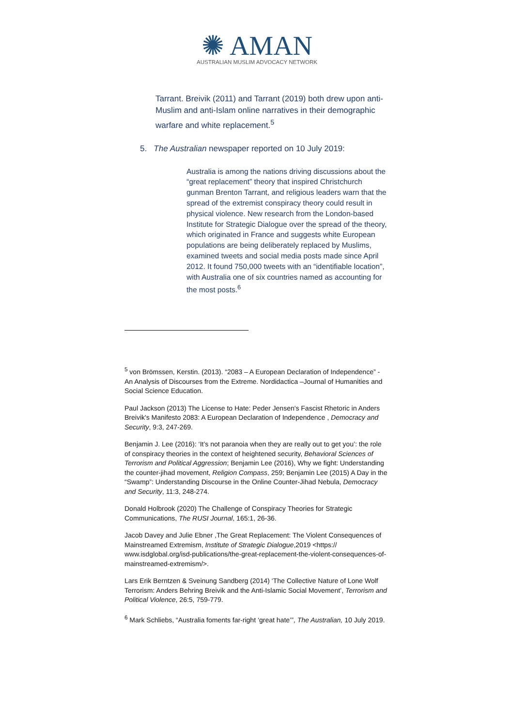✺ AMAN
AUSTRALIAN MUSLIM ADVOCACY NETWORK
Tarrant. Breivik (2011) and Tarrant (2019) both drew upon anti-Muslim and anti-Islam online narratives in their demographic warfare and white replacement.<sup>5</sup>
5. The Australian newspaper reported on 10 July 2019:
Australia is among the nations driving discussions about the “great replacement” theory that inspired Christchurch gunman Brenton Tarrant, and religious leaders warn that the spread of the extremist conspiracy theory could result in physical violence. New research from the London-based Institute for Strategic Dialogue over the spread of the theory, which originated in France and suggests white European populations are being deliberately replaced by Muslims, examined tweets and social media posts made since April 2012. It found 750,000 tweets with an “identifiable location”, with Australia one of six countries named as accounting for the most posts.<sup>6</sup>
<sup>5</sup> von Brömssen, Kerstin. (2013). “2083 – A European Declaration of Independence” - An Analysis of Discourses from the Extreme. Nordidactica –Journal of Humanities and Social Science Education.
Paul Jackson (2013) The License to Hate: Peder Jensen's Fascist Rhetoric in Anders Breivik's Manifesto 2083: A European Declaration of Independence , Democracy and Security, 9:3, 247-269.
Benjamin J. Lee (2016): ‘It’s not paranoia when they are really out to get you’: the role of conspiracy theories in the context of heightened security, Behavioral Sciences of Terrorism and Political Aggression; Benjamin Lee (2016), Why we fight: Understanding the counter-jihad movement, Religion Compass, 259; Benjamin Lee (2015) A Day in the “Swamp”: Understanding Discourse in the Online Counter-Jihad Nebula, Democracy and Security, 11:3, 248-274.
Donald Holbrook (2020) The Challenge of Conspiracy Theories for Strategic Communications, The RUSI Journal, 165:1, 26-36.
Jacob Davey and Julie Ebner ,The Great Replacement: The Violent Consequences of Mainstreamed Extremism, Institute of Strategic Dialogue,2019 <https:// www.isdglobal.org/isd-publications/the-great-replacement-the-violent-consequences-of-mainstreamed-extremism/>.
Lars Erik Berntzen & Sveinung Sandberg (2014) ‘The Collective Nature of Lone Wolf Terrorism: Anders Behring Breivik and the Anti-Islamic Social Movement’, Terrorism and Political Violence, 26:5, 759-779.
<sup>6</sup> Mark Schliebs, “Australia foments far-right ‘great hate’”, The Australian, 10 July 2019.